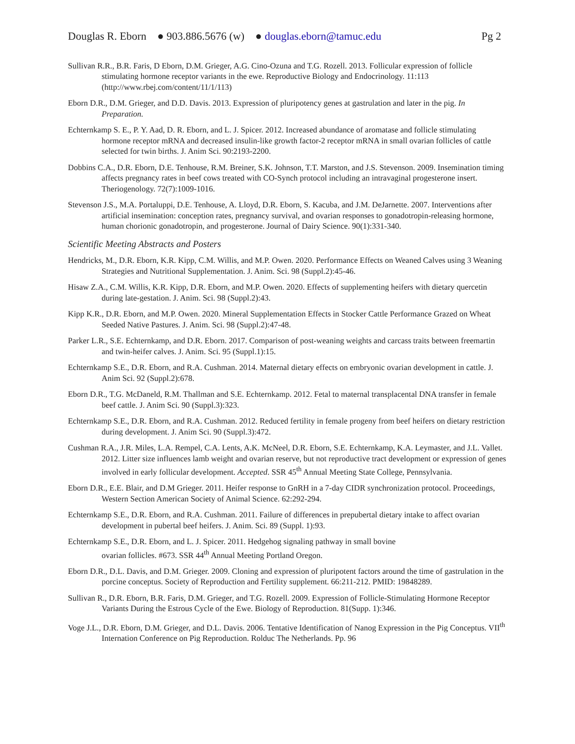Douglas R. Eborn ● 903.886.5676 (w) ● douglas.eborn@tamuc.edu Pg 2
Sullivan R.R., B.R. Faris, D Eborn, D.M. Grieger, A.G. Cino-Ozuna and T.G. Rozell. 2013. Follicular expression of follicle stimulating hormone receptor variants in the ewe. Reproductive Biology and Endocrinology. 11:113 (http://www.rbej.com/content/11/1/113)
Eborn D.R., D.M. Grieger, and D.D. Davis. 2013. Expression of pluripotency genes at gastrulation and later in the pig. In Preparation.
Echternkamp S. E., P. Y. Aad, D. R. Eborn, and L. J. Spicer. 2012. Increased abundance of aromatase and follicle stimulating hormone receptor mRNA and decreased insulin-like growth factor-2 receptor mRNA in small ovarian follicles of cattle selected for twin births. J. Anim Sci. 90:2193-2200.
Dobbins C.A., D.R. Eborn, D.E. Tenhouse, R.M. Breiner, S.K. Johnson, T.T. Marston, and J.S. Stevenson. 2009. Insemination timing affects pregnancy rates in beef cows treated with CO-Synch protocol including an intravaginal progesterone insert. Theriogenology. 72(7):1009-1016.
Stevenson J.S., M.A. Portaluppi, D.E. Tenhouse, A. Lloyd, D.R. Eborn, S. Kacuba, and J.M. DeJarnette. 2007. Interventions after artificial insemination: conception rates, pregnancy survival, and ovarian responses to gonadotropin-releasing hormone, human chorionic gonadotropin, and progesterone. Journal of Dairy Science. 90(1):331-340.
Scientific Meeting Abstracts and Posters
Hendricks, M., D.R. Eborn, K.R. Kipp, C.M. Willis, and M.P. Owen. 2020. Performance Effects on Weaned Calves using 3 Weaning Strategies and Nutritional Supplementation. J. Anim. Sci. 98 (Suppl.2):45-46.
Hisaw Z.A., C.M. Willis, K.R. Kipp, D.R. Eborn, and M.P. Owen. 2020. Effects of supplementing heifers with dietary quercetin during late-gestation. J. Anim. Sci. 98 (Suppl.2):43.
Kipp K.R., D.R. Eborn, and M.P. Owen. 2020. Mineral Supplementation Effects in Stocker Cattle Performance Grazed on Wheat Seeded Native Pastures. J. Anim. Sci. 98 (Suppl.2):47-48.
Parker L.R., S.E. Echternkamp, and D.R. Eborn. 2017. Comparison of post-weaning weights and carcass traits between freemartin and twin-heifer calves. J. Anim. Sci. 95 (Suppl.1):15.
Echternkamp S.E., D.R. Eborn, and R.A. Cushman. 2014. Maternal dietary effects on embryonic ovarian development in cattle. J. Anim Sci. 92 (Suppl.2):678.
Eborn D.R., T.G. McDaneld, R.M. Thallman and S.E. Echternkamp. 2012. Fetal to maternal transplacental DNA transfer in female beef cattle. J. Anim Sci. 90 (Suppl.3):323.
Echternkamp S.E., D.R. Eborn, and R.A. Cushman. 2012. Reduced fertility in female progeny from beef heifers on dietary restriction during development. J. Anim Sci. 90 (Suppl.3):472.
Cushman R.A., J.R. Miles, L.A. Rempel, C.A. Lents, A.K. McNeel, D.R. Eborn, S.E. Echternkamp, K.A. Leymaster, and J.L. Vallet. 2012. Litter size influences lamb weight and ovarian reserve, but not reproductive tract development or expression of genes involved in early follicular development. Accepted. SSR 45<sup>th</sup> Annual Meeting State College, Pennsylvania.
Eborn D.R., E.E. Blair, and D.M Grieger. 2011. Heifer response to GnRH in a 7-day CIDR synchronization protocol. Proceedings, Western Section American Society of Animal Science. 62:292-294.
Echternkamp S.E., D.R. Eborn, and R.A. Cushman. 2011. Failure of differences in prepubertal dietary intake to affect ovarian development in pubertal beef heifers. J. Anim. Sci. 89 (Suppl. 1):93.
Echternkamp S.E., D.R. Eborn, and L. J. Spicer. 2011. Hedgehog signaling pathway in small bovine
ovarian follicles. #673. SSR 44<sup>th</sup> Annual Meeting Portland Oregon.
Eborn D.R., D.L. Davis, and D.M. Grieger. 2009. Cloning and expression of pluripotent factors around the time of gastrulation in the porcine conceptus. Society of Reproduction and Fertility supplement. 66:211-212. PMID: 19848289.
Sullivan R., D.R. Eborn, B.R. Faris, D.M. Grieger, and T.G. Rozell. 2009. Expression of Follicle-Stimulating Hormone Receptor Variants During the Estrous Cycle of the Ewe. Biology of Reproduction. 81(Supp. 1):346.
Voge J.L., D.R. Eborn, D.M. Grieger, and D.L. Davis. 2006. Tentative Identification of Nanog Expression in the Pig Conceptus. VII<sup>th</sup> Internation Conference on Pig Reproduction. Rolduc The Netherlands. Pp. 96